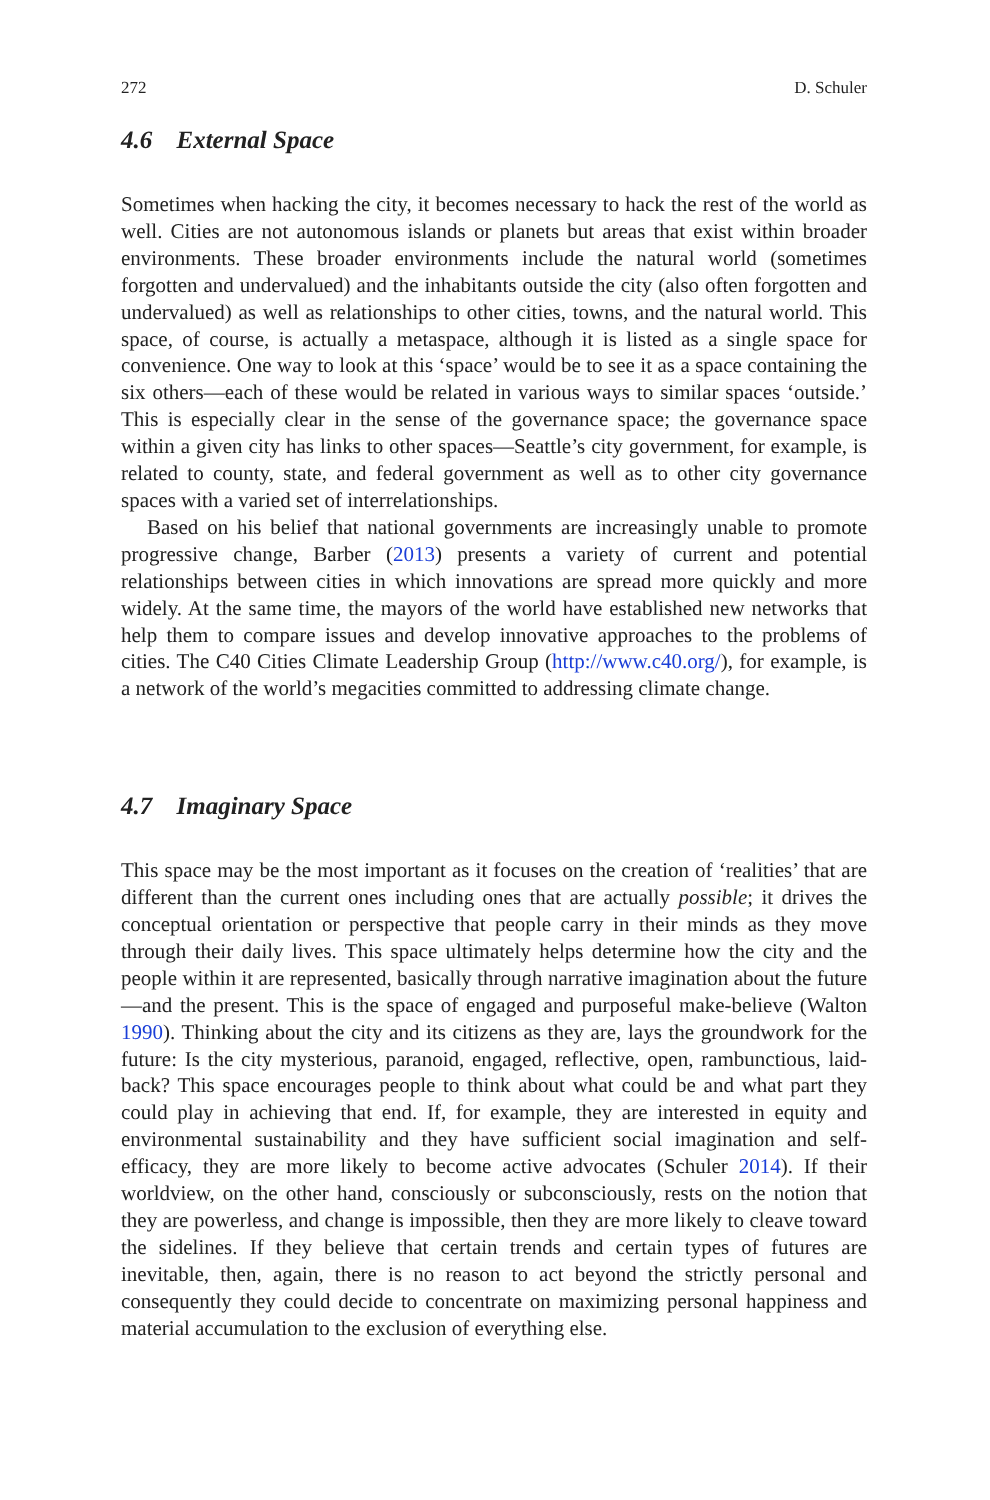272 D. Schuler
4.6 External Space
Sometimes when hacking the city, it becomes necessary to hack the rest of the world as well. Cities are not autonomous islands or planets but areas that exist within broader environments. These broader environments include the natural world (sometimes forgotten and undervalued) and the inhabitants outside the city (also often forgotten and undervalued) as well as relationships to other cities, towns, and the natural world. This space, of course, is actually a metaspace, although it is listed as a single space for convenience. One way to look at this ‘space’ would be to see it as a space containing the six others—each of these would be related in various ways to similar spaces ‘outside.’ This is especially clear in the sense of the governance space; the governance space within a given city has links to other spaces—Seattle’s city government, for example, is related to county, state, and federal government as well as to other city governance spaces with a varied set of interrelationships.
Based on his belief that national governments are increasingly unable to promote progressive change, Barber (2013) presents a variety of current and potential relationships between cities in which innovations are spread more quickly and more widely. At the same time, the mayors of the world have established new networks that help them to compare issues and develop innovative approaches to the problems of cities. The C40 Cities Climate Leadership Group (http://www.c40.org/), for example, is a network of the world’s megacities committed to addressing climate change.
4.7 Imaginary Space
This space may be the most important as it focuses on the creation of ‘realities’ that are different than the current ones including ones that are actually possible; it drives the conceptual orientation or perspective that people carry in their minds as they move through their daily lives. This space ultimately helps determine how the city and the people within it are represented, basically through narrative imagination about the future—and the present. This is the space of engaged and purposeful make-believe (Walton 1990). Thinking about the city and its citizens as they are, lays the groundwork for the future: Is the city mysterious, paranoid, engaged, reflective, open, rambunctious, laid-back? This space encourages people to think about what could be and what part they could play in achieving that end. If, for example, they are interested in equity and environmental sustainability and they have sufficient social imagination and self-efficacy, they are more likely to become active advocates (Schuler 2014). If their worldview, on the other hand, consciously or subconsciously, rests on the notion that they are powerless, and change is impossible, then they are more likely to cleave toward the sidelines. If they believe that certain trends and certain types of futures are inevitable, then, again, there is no reason to act beyond the strictly personal and consequently they could decide to concentrate on maximizing personal happiness and material accumulation to the exclusion of everything else.